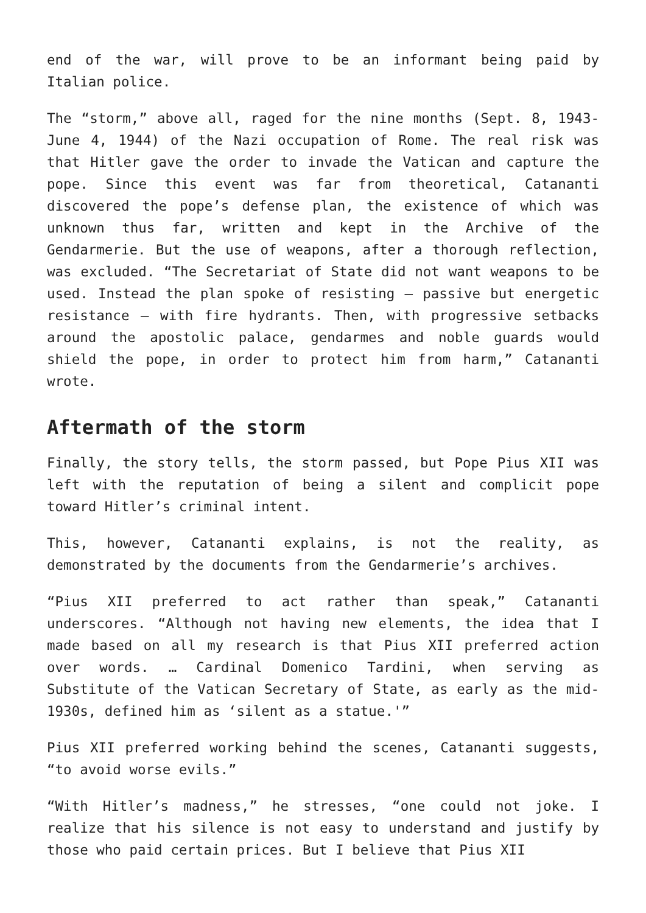end of the war, will prove to be an informant being paid by Italian police.
The “storm,” above all, raged for the nine months (Sept. 8, 1943-June 4, 1944) of the Nazi occupation of Rome. The real risk was that Hitler gave the order to invade the Vatican and capture the pope. Since this event was far from theoretical, Catananti discovered the pope’s defense plan, the existence of which was unknown thus far, written and kept in the Archive of the Gendarmerie. But the use of weapons, after a thorough reflection, was excluded. “The Secretariat of State did not want weapons to be used. Instead the plan spoke of resisting – passive but energetic resistance – with fire hydrants. Then, with progressive setbacks around the apostolic palace, gendarmes and noble guards would shield the pope, in order to protect him from harm,” Catananti wrote.
Aftermath of the storm
Finally, the story tells, the storm passed, but Pope Pius XII was left with the reputation of being a silent and complicit pope toward Hitler’s criminal intent.
This, however, Catananti explains, is not the reality, as demonstrated by the documents from the Gendarmerie’s archives.
“Pius XII preferred to act rather than speak,” Catananti underscores. “Although not having new elements, the idea that I made based on all my research is that Pius XII preferred action over words. … Cardinal Domenico Tardini, when serving as Substitute of the Vatican Secretary of State, as early as the mid-1930s, defined him as ‘silent as a statue.'”
Pius XII preferred working behind the scenes, Catananti suggests, “to avoid worse evils.”
“With Hitler’s madness,” he stresses, “one could not joke. I realize that his silence is not easy to understand and justify by those who paid certain prices. But I believe that Pius XII